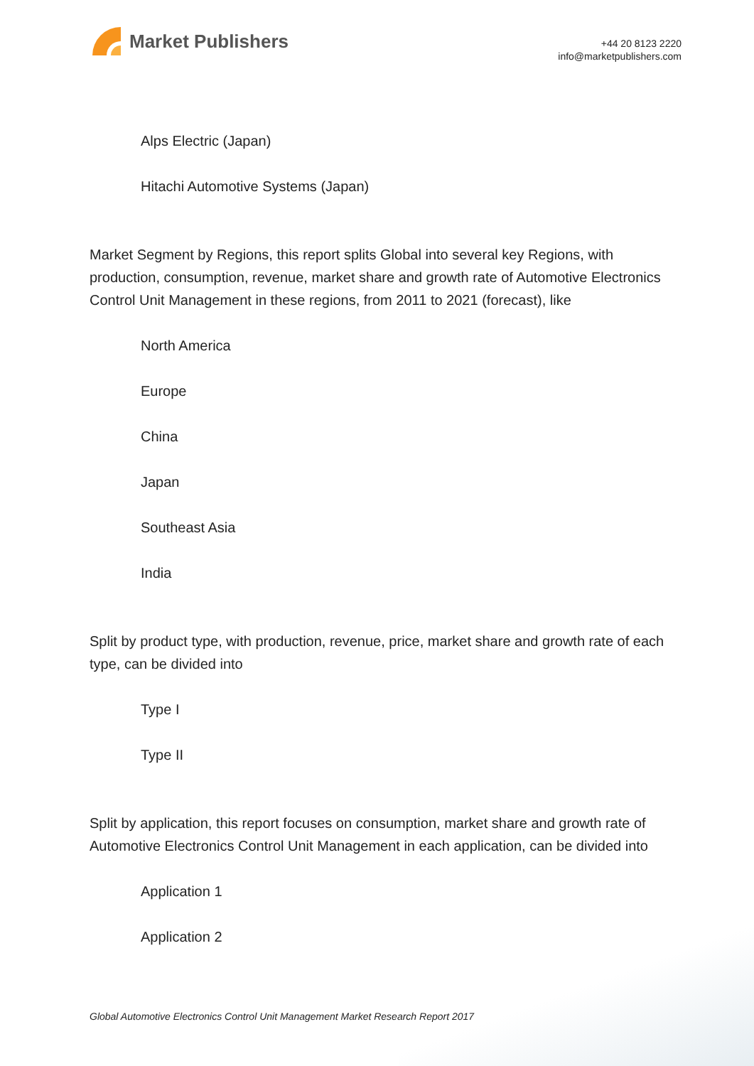Market Publishers
+44 20 8123 2220
info@marketpublishers.com
Alps Electric (Japan)
Hitachi Automotive Systems (Japan)
Market Segment by Regions, this report splits Global into several key Regions, with production, consumption, revenue, market share and growth rate of Automotive Electronics Control Unit Management in these regions, from 2011 to 2021 (forecast), like
North America
Europe
China
Japan
Southeast Asia
India
Split by product type, with production, revenue, price, market share and growth rate of each type, can be divided into
Type I
Type II
Split by application, this report focuses on consumption, market share and growth rate of Automotive Electronics Control Unit Management in each application, can be divided into
Application 1
Application 2
Global Automotive Electronics Control Unit Management Market Research Report 2017